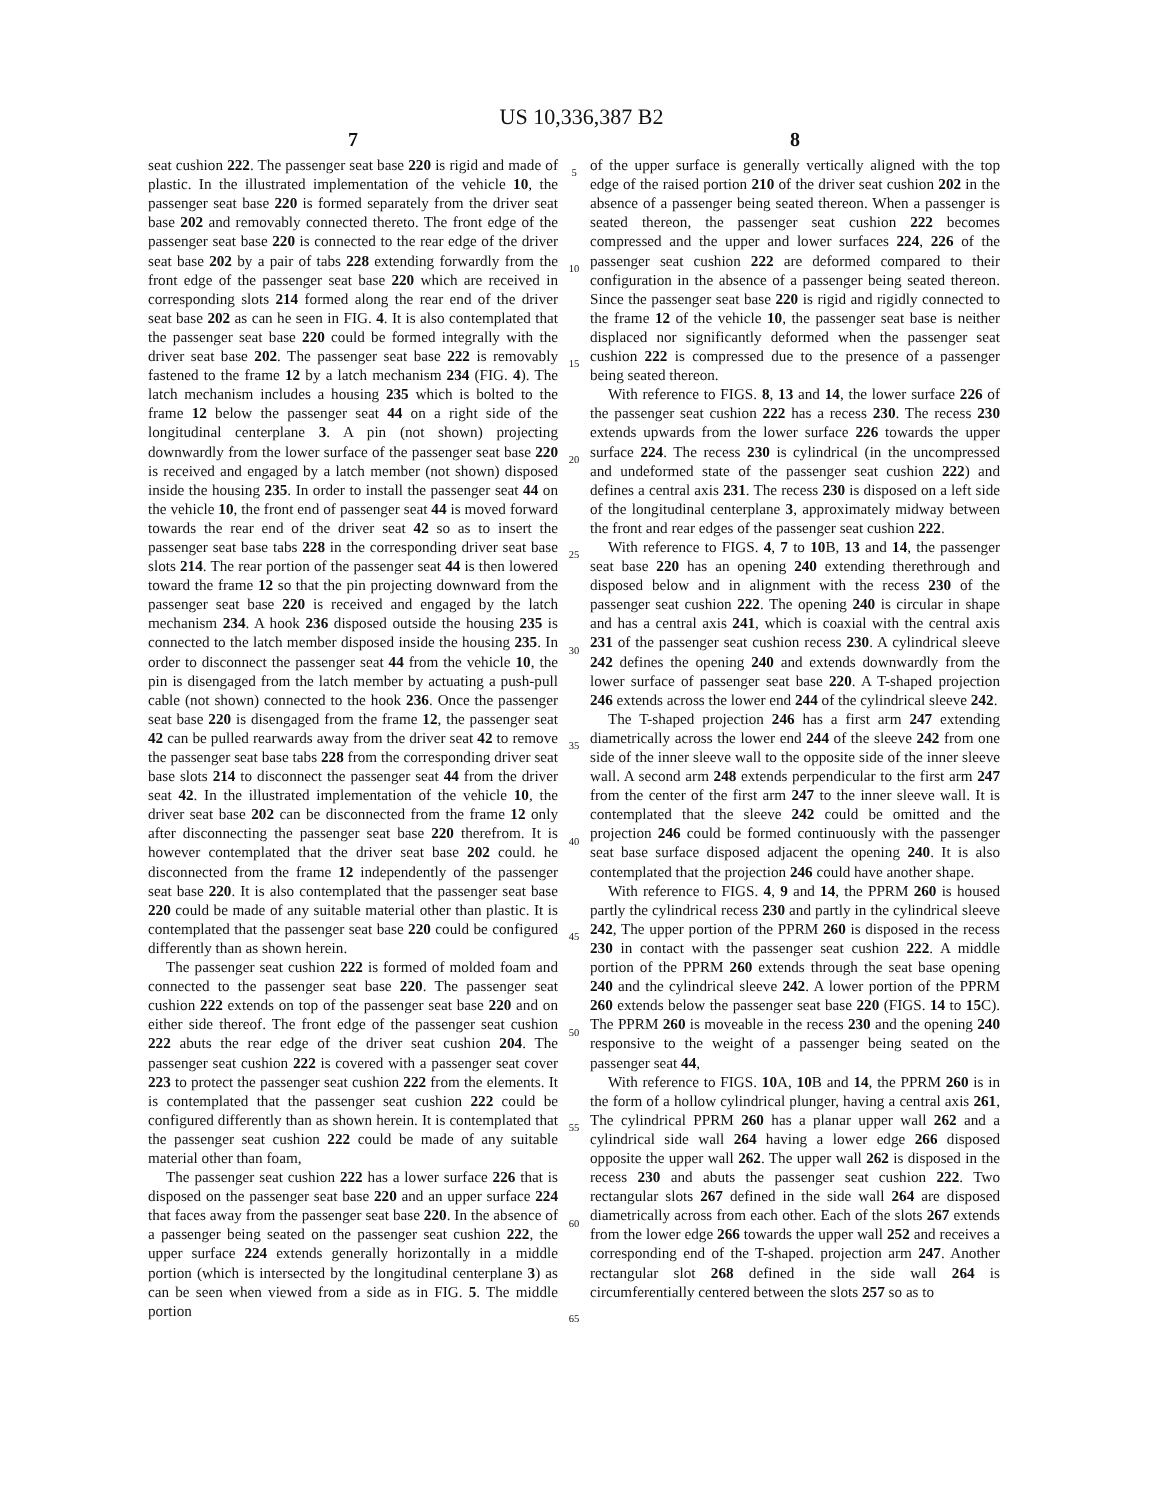US 10,336,387 B2
7
seat cushion 222. The passenger seat base 220 is rigid and made of plastic. In the illustrated implementation of the vehicle 10, the passenger seat base 220 is formed separately from the driver seat base 202 and removably connected thereto. The front edge of the passenger seat base 220 is connected to the rear edge of the driver seat base 202 by a pair of tabs 228 extending forwardly from the front edge of the passenger seat base 220 which are received in corresponding slots 214 formed along the rear end of the driver seat base 202 as can he seen in FIG. 4. It is also contemplated that the passenger seat base 220 could be formed integrally with the driver seat base 202. The passenger seat base 222 is removably fastened to the frame 12 by a latch mechanism 234 (FIG. 4). The latch mechanism includes a housing 235 which is bolted to the frame 12 below the passenger seat 44 on a right side of the longitudinal centerplane 3. A pin (not shown) projecting downwardly from the lower surface of the passenger seat base 220 is received and engaged by a latch member (not shown) disposed inside the housing 235. In order to install the passenger seat 44 on the vehicle 10, the front end of passenger seat 44 is moved forward towards the rear end of the driver seat 42 so as to insert the passenger seat base tabs 228 in the corresponding driver seat base slots 214. The rear portion of the passenger seat 44 is then lowered toward the frame 12 so that the pin projecting downward from the passenger seat base 220 is received and engaged by the latch mechanism 234. A hook 236 disposed outside the housing 235 is connected to the latch member disposed inside the housing 235. In order to disconnect the passenger seat 44 from the vehicle 10, the pin is disengaged from the latch member by actuating a push-pull cable (not shown) connected to the hook 236. Once the passenger seat base 220 is disengaged from the frame 12, the passenger seat 42 can be pulled rearwards away from the driver seat 42 to remove the passenger seat base tabs 228 from the corresponding driver seat base slots 214 to disconnect the passenger seat 44 from the driver seat 42. In the illustrated implementation of the vehicle 10, the driver seat base 202 can be disconnected from the frame 12 only after disconnecting the passenger seat base 220 therefrom. It is however contemplated that the driver seat base 202 could. he disconnected from the frame 12 independently of the passenger seat base 220. It is also contemplated that the passenger seat base 220 could be made of any suitable material other than plastic. It is contemplated that the passenger seat base 220 could be configured differently than as shown herein.
The passenger seat cushion 222 is formed of molded foam and connected to the passenger seat base 220. The passenger seat cushion 222 extends on top of the passenger seat base 220 and on either side thereof. The front edge of the passenger seat cushion 222 abuts the rear edge of the driver seat cushion 204. The passenger seat cushion 222 is covered with a passenger seat cover 223 to protect the passenger seat cushion 222 from the elements. It is contemplated that the passenger seat cushion 222 could be configured differently than as shown herein. It is contemplated that the passenger seat cushion 222 could be made of any suitable material other than foam,
The passenger seat cushion 222 has a lower surface 226 that is disposed on the passenger seat base 220 and an upper surface 224 that faces away from the passenger seat base 220. In the absence of a passenger being seated on the passenger seat cushion 222, the upper surface 224 extends generally horizontally in a middle portion (which is intersected by the longitudinal centerplane 3) as can be seen when viewed from a side as in FIG. 5. The middle portion
5
10
15
20
25
30
35
40
45
50
55
60
65
8
of the upper surface is generally vertically aligned with the top edge of the raised portion 210 of the driver seat cushion 202 in the absence of a passenger being seated thereon. When a passenger is seated thereon, the passenger seat cushion 222 becomes compressed and the upper and lower surfaces 224, 226 of the passenger seat cushion 222 are deformed compared to their configuration in the absence of a passenger being seated thereon. Since the passenger seat base 220 is rigid and rigidly connected to the frame 12 of the vehicle 10, the passenger seat base is neither displaced nor significantly deformed when the passenger seat cushion 222 is compressed due to the presence of a passenger being seated thereon.
With reference to FIGS. 8, 13 and 14, the lower surface 226 of the passenger seat cushion 222 has a recess 230. The recess 230 extends upwards from the lower surface 226 towards the upper surface 224. The recess 230 is cylindrical (in the uncompressed and undeformed state of the passenger seat cushion 222) and defines a central axis 231. The recess 230 is disposed on a left side of the longitudinal centerplane 3, approximately midway between the front and rear edges of the passenger seat cushion 222.
With reference to FIGS. 4, 7 to 10 B, 13 and 14, the passenger seat base 220 has an opening 240 extending therethrough and disposed below and in alignment with the recess 230 of the passenger seat cushion 222. The opening 240 is circular in shape and has a central axis 241, which is coaxial with the central axis 231 of the passenger seat cushion recess 230. A cylindrical sleeve 242 defines the opening 240 and extends downwardly from the lower surface of passenger seat base 220. A T-shaped projection 246 extends across the lower end 244 of the cylindrical sleeve 242.
The T-shaped projection 246 has a first arm 247 extending diametrically across the lower end 244 of the sleeve 242 from one side of the inner sleeve wall to the opposite side of the inner sleeve wall. A second arm 248 extends perpendicular to the first arm 247 from the center of the first arm 247 to the inner sleeve wall. It is contemplated that the sleeve 242 could be omitted and the projection 246 could be formed continuously with the passenger seat base surface disposed adjacent the opening 240. It is also contemplated that the projection 246 could have another shape.
With reference to FIGS. 4, 9 and 14, the PPRM 260 is housed partly the cylindrical recess 230 and partly in the cylindrical sleeve 242, The upper portion of the PPRM 260 is disposed in the recess 230 in contact with the passenger seat cushion 222. A middle portion of the PPRM 260 extends through the seat base opening 240 and the cylindrical sleeve 242. A lower portion of the PPRM 260 extends below the passenger seat base 220 (FIGS. 14 to 15 C). The PPRM 260 is moveable in the recess 230 and the opening 240 responsive to the weight of a passenger being seated on the passenger seat 44,
With reference to FIGS. 10 A, 10 B and 14, the PPRM 260 is in the form of a hollow cylindrical plunger, having a central axis 261, The cylindrical PPRM 260 has a planar upper wall 262 and a cylindrical side wall 264 having a lower edge 266 disposed opposite the upper wall 262. The upper wall 262 is disposed in the recess 230 and abuts the passenger seat cushion 222. Two rectangular slots 267 defined in the side wall 264 are disposed diametrically across from each other. Each of the slots 267 extends from the lower edge 266 towards the upper wall 252 and receives a corresponding end of the T-shaped. projection arm 247. Another rectangular slot 268 defined in the side wall 264 is circumferentially centered between the slots 257 so as to